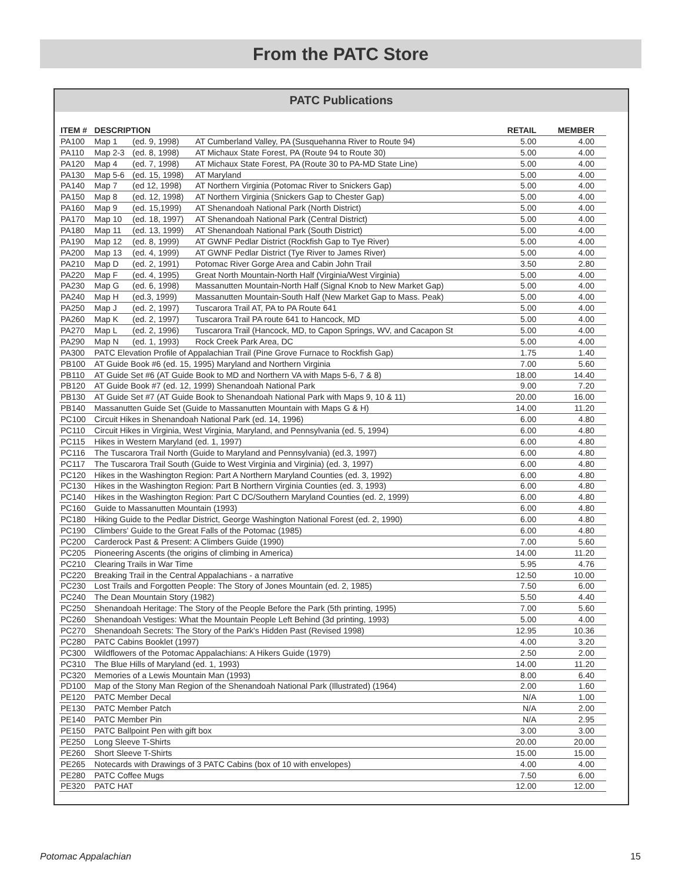From the PATC Store
PATC Publications
| ITEM # | DESCRIPTION | | | RETAIL | MEMBER |
| --- | --- | --- | --- | --- | --- |
| PA100 | Map 1 | (ed. 9, 1998) | AT Cumberland Valley, PA (Susquehanna River to Route 94) | 5.00 | 4.00 |
| PA110 | Map 2-3 | (ed. 8, 1998) | AT Michaux State Forest, PA (Route 94 to Route 30) | 5.00 | 4.00 |
| PA120 | Map 4 | (ed. 7, 1998) | AT Michaux State Forest, PA (Route 30 to PA-MD State Line) | 5.00 | 4.00 |
| PA130 | Map 5-6 | (ed. 15, 1998) | AT Maryland | 5.00 | 4.00 |
| PA140 | Map 7 | (ed 12, 1998) | AT Northern Virginia (Potomac River to Snickers Gap) | 5.00 | 4.00 |
| PA150 | Map 8 | (ed. 12, 1998) | AT Northern Virginia (Snickers Gap to Chester Gap) | 5.00 | 4.00 |
| PA160 | Map 9 | (ed. 15,1999) | AT Shenandoah National Park (North District) | 5.00 | 4.00 |
| PA170 | Map 10 | (ed. 18, 1997) | AT Shenandoah National Park (Central District) | 5.00 | 4.00 |
| PA180 | Map 11 | (ed. 13, 1999) | AT Shenandoah National Park (South District) | 5.00 | 4.00 |
| PA190 | Map 12 | (ed. 8, 1999) | AT GWNF Pedlar District (Rockfish Gap to Tye River) | 5.00 | 4.00 |
| PA200 | Map 13 | (ed. 4, 1999) | AT GWNF Pedlar District (Tye River to James River) | 5.00 | 4.00 |
| PA210 | Map D | (ed. 2, 1991) | Potomac River Gorge Area and Cabin John Trail | 3.50 | 2.80 |
| PA220 | Map F | (ed. 4, 1995) | Great North Mountain-North Half (Virginia/West Virginia) | 5.00 | 4.00 |
| PA230 | Map G | (ed. 6, 1998) | Massanutten Mountain-North Half (Signal Knob to New Market Gap) | 5.00 | 4.00 |
| PA240 | Map H | (ed.3, 1999) | Massanutten Mountain-South Half (New Market Gap to Mass. Peak) | 5.00 | 4.00 |
| PA250 | Map J | (ed. 2, 1997) | Tuscarora Trail AT, PA to PA Route 641 | 5.00 | 4.00 |
| PA260 | Map K | (ed. 2, 1997) | Tuscarora Trail PA route 641 to Hancock, MD | 5.00 | 4.00 |
| PA270 | Map L | (ed. 2, 1996) | Tuscarora Trail (Hancock, MD, to Capon Springs, WV, and Cacapon St | 5.00 | 4.00 |
| PA290 | Map N | (ed. 1, 1993) | Rock Creek Park Area, DC | 5.00 | 4.00 |
| PA300 | PATC Elevation Profile of Appalachian Trail (Pine Grove Furnace to Rockfish Gap) | | | 1.75 | 1.40 |
| PB100 | AT Guide Book #6 (ed. 15, 1995) Maryland and Northern Virginia | | | 7.00 | 5.60 |
| PB110 | AT Guide Set #6 (AT Guide Book to MD and Northern VA with Maps 5-6, 7 & 8) | | | 18.00 | 14.40 |
| PB120 | AT Guide Book #7 (ed. 12, 1999) Shenandoah National Park | | | 9.00 | 7.20 |
| PB130 | AT Guide Set #7 (AT Guide Book to Shenandoah National Park with Maps 9, 10 & 11) | | | 20.00 | 16.00 |
| PB140 | Massanutten Guide Set (Guide to Massanutten Mountain with Maps G & H) | | | 14.00 | 11.20 |
| PC100 | Circuit Hikes in Shenandoah National Park (ed. 14, 1996) | | | 6.00 | 4.80 |
| PC110 | Circuit Hikes in Virginia, West Virginia, Maryland, and Pennsylvania (ed. 5, 1994) | | | 6.00 | 4.80 |
| PC115 | Hikes in Western Maryland (ed. 1, 1997) | | | 6.00 | 4.80 |
| PC116 | The Tuscarora Trail North (Guide to Maryland and Pennsylvania) (ed.3, 1997) | | | 6.00 | 4.80 |
| PC117 | The Tuscarora Trail South (Guide to West Virginia and Virginia) (ed. 3, 1997) | | | 6.00 | 4.80 |
| PC120 | Hikes in the Washington Region: Part A Northern Maryland Counties (ed. 3, 1992) | | | 6.00 | 4.80 |
| PC130 | Hikes in the Washington Region: Part B Northern Virginia Counties (ed. 3, 1993) | | | 6.00 | 4.80 |
| PC140 | Hikes in the Washington Region: Part C DC/Southern Maryland Counties (ed. 2, 1999) | | | 6.00 | 4.80 |
| PC160 | Guide to Massanutten Mountain (1993) | | | 6.00 | 4.80 |
| PC180 | Hiking Guide to the Pedlar District, George Washington National Forest (ed. 2, 1990) | | | 6.00 | 4.80 |
| PC190 | Climbers' Guide to the Great Falls of the Potomac (1985) | | | 6.00 | 4.80 |
| PC200 | Carderock Past & Present: A Climbers Guide (1990) | | | 7.00 | 5.60 |
| PC205 | Pioneering Ascents (the origins of climbing in America) | | | 14.00 | 11.20 |
| PC210 | Clearing Trails in War Time | | | 5.95 | 4.76 |
| PC220 | Breaking Trail in the Central Appalachians - a narrative | | | 12.50 | 10.00 |
| PC230 | Lost Trails and Forgotten People: The Story of Jones Mountain (ed. 2, 1985) | | | 7.50 | 6.00 |
| PC240 | The Dean Mountain Story (1982) | | | 5.50 | 4.40 |
| PC250 | Shenandoah Heritage: The Story of the People Before the Park (5th printing, 1995) | | | 7.00 | 5.60 |
| PC260 | Shenandoah Vestiges: What the Mountain People Left Behind (3d printing, 1993) | | | 5.00 | 4.00 |
| PC270 | Shenandoah Secrets: The Story of the Park's Hidden Past (Revised 1998) | | | 12.95 | 10.36 |
| PC280 | PATC Cabins Booklet (1997) | | | 4.00 | 3.20 |
| PC300 | Wildflowers of the Potomac Appalachians: A Hikers Guide (1979) | | | 2.50 | 2.00 |
| PC310 | The Blue Hills of Maryland (ed. 1, 1993) | | | 14.00 | 11.20 |
| PC320 | Memories of a Lewis Mountain Man (1993) | | | 8.00 | 6.40 |
| PD100 | Map of the Stony Man Region of the Shenandoah National Park (Illustrated) (1964) | | | 2.00 | 1.60 |
| PE120 | PATC Member Decal | | | N/A | 1.00 |
| PE130 | PATC Member Patch | | | N/A | 2.00 |
| PE140 | PATC Member Pin | | | N/A | 2.95 |
| PE150 | PATC Ballpoint Pen with gift box | | | 3.00 | 3.00 |
| PE250 | Long Sleeve T-Shirts | | | 20.00 | 20.00 |
| PE260 | Short Sleeve T-Shirts | | | 15.00 | 15.00 |
| PE265 | Notecards with Drawings of 3 PATC Cabins (box of 10 with envelopes) | | | 4.00 | 4.00 |
| PE280 | PATC Coffee Mugs | | | 7.50 | 6.00 |
| PE320 | PATC HAT | | | 12.00 | 12.00 |
Potomac Appalachian 15